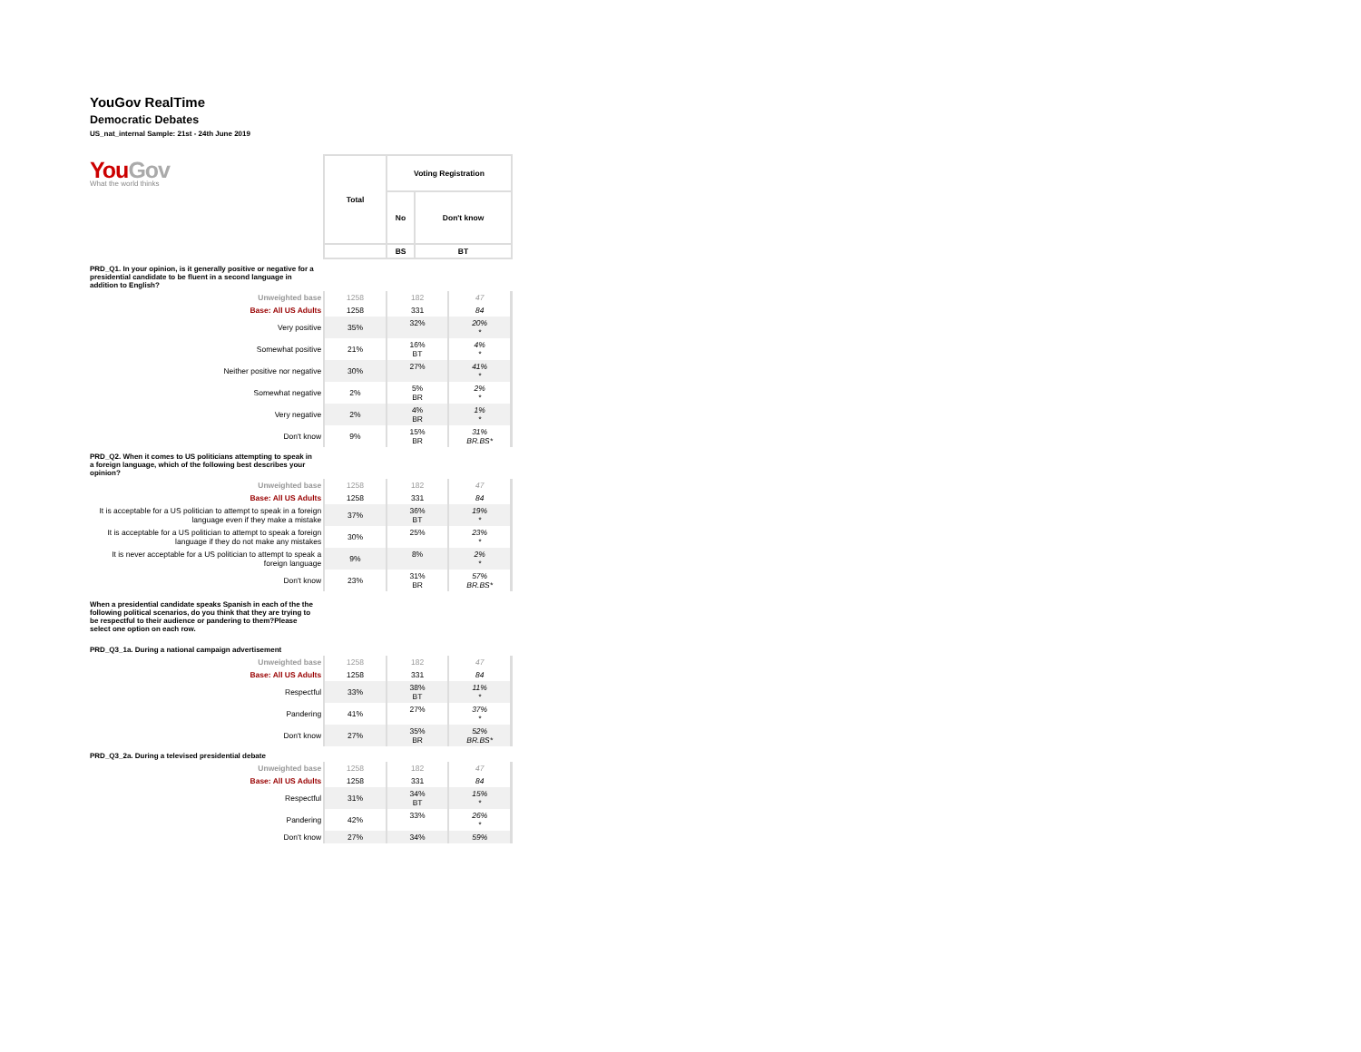YouGov RealTime
Democratic Debates
US_nat_internal Sample: 21st - 24th June 2019
| You Gov What the world thinks | Total | Voting Registration | |
| | | No | Don't know |
| | | BS | BT |
PRD_Q1. In your opinion, is it generally positive or negative for a presidential candidate to be fluent in a second language in addition to English?
| Unweighted base | 1258 | 182 | 47 |
| Base: All US Adults | 1258 | 331 | 84 |
| Very positive | 35% | 32% | 20% * |
| Somewhat positive | 21% | 16% BT | 4% * |
| Neither positive nor negative | 30% | 27% | 41% * |
| Somewhat negative | 2% | 5% BR | 2% * |
| Very negative | 2% | 4% BR | 1% * |
| Don't know | 9% | 15% BR | 31% BR.BS* |
PRD_Q2. When it comes to US politicians attempting to speak in a foreign language, which of the following best describes your opinion?
| Unweighted base | 1258 | 182 | 47 |
| Base: All US Adults | 1258 | 331 | 84 |
| It is acceptable for a US politician to attempt to speak in a foreign language even if they make a mistake | 37% | 36% BT | 19% * |
| It is acceptable for a US politician to attempt to speak a foreign language if they do not make any mistakes | 30% | 25% | 23% * |
| It is never acceptable for a US politician to attempt to speak a foreign language | 9% | 8% | 2% * |
| Don't know | 23% | 31% BR | 57% BR.BS* |
When a presidential candidate speaks Spanish in each of the the following political scenarios, do you think that they are trying to be respectful to their audience or pandering to them?Please select one option on each row.
PRD_Q3_1a. During a national campaign advertisement
| Unweighted base | 1258 | 182 | 47 |
| Base: All US Adults | 1258 | 331 | 84 |
| Respectful | 33% | 38% BT | 11% * |
| Pandering | 41% | 27% | 37% * |
| Don't know | 27% | 35% BR | 52% BR.BS* |
PRD_Q3_2a. During a televised presidential debate
| Unweighted base | 1258 | 182 | 47 |
| Base: All US Adults | 1258 | 331 | 84 |
| Respectful | 31% | 34% BT | 15% * |
| Pandering | 42% | 33% | 26% * |
| Don't know | 27% | 34% | 59% |